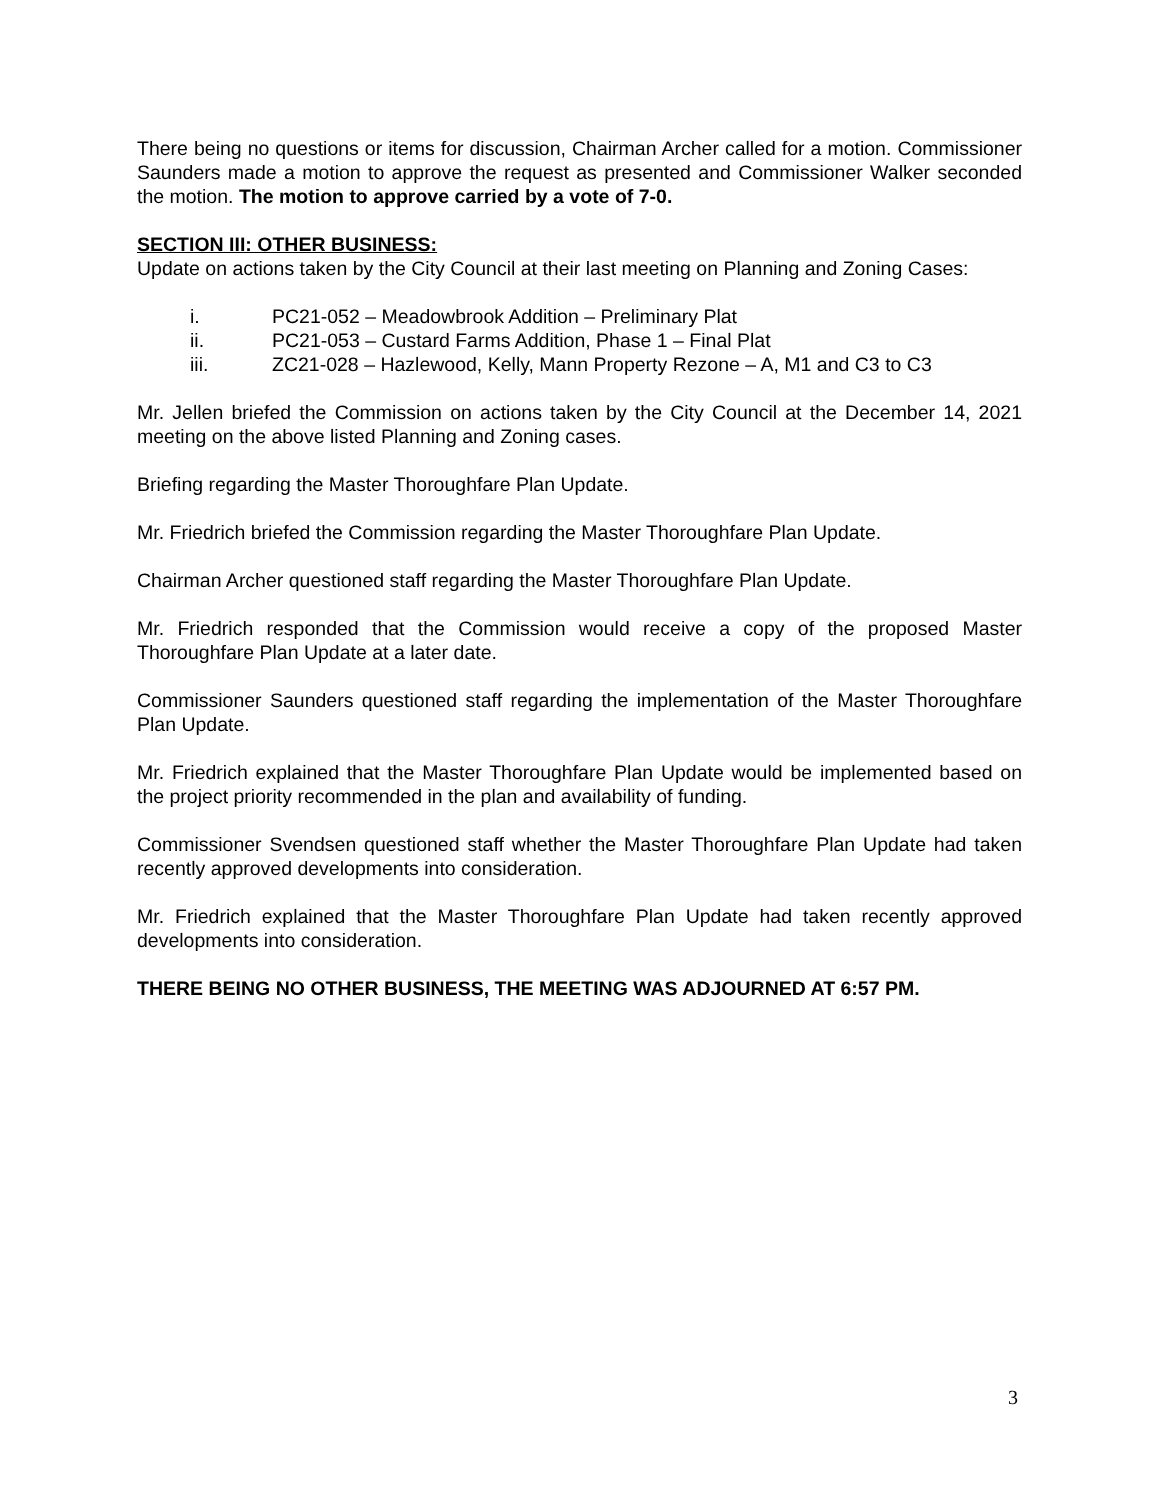There being no questions or items for discussion, Chairman Archer called for a motion. Commissioner Saunders made a motion to approve the request as presented and Commissioner Walker seconded the motion. The motion to approve carried by a vote of 7-0.
SECTION III: OTHER BUSINESS:
Update on actions taken by the City Council at their last meeting on Planning and Zoning Cases:
i. PC21-052 – Meadowbrook Addition – Preliminary Plat
ii. PC21-053 – Custard Farms Addition, Phase 1 – Final Plat
iii. ZC21-028 – Hazlewood, Kelly, Mann Property Rezone – A, M1 and C3 to C3
Mr. Jellen briefed the Commission on actions taken by the City Council at the December 14, 2021 meeting on the above listed Planning and Zoning cases.
Briefing regarding the Master Thoroughfare Plan Update.
Mr. Friedrich briefed the Commission regarding the Master Thoroughfare Plan Update.
Chairman Archer questioned staff regarding the Master Thoroughfare Plan Update.
Mr. Friedrich responded that the Commission would receive a copy of the proposed Master Thoroughfare Plan Update at a later date.
Commissioner Saunders questioned staff regarding the implementation of the Master Thoroughfare Plan Update.
Mr. Friedrich explained that the Master Thoroughfare Plan Update would be implemented based on the project priority recommended in the plan and availability of funding.
Commissioner Svendsen questioned staff whether the Master Thoroughfare Plan Update had taken recently approved developments into consideration.
Mr. Friedrich explained that the Master Thoroughfare Plan Update had taken recently approved developments into consideration.
THERE BEING NO OTHER BUSINESS, THE MEETING WAS ADJOURNED AT 6:57 PM.
3